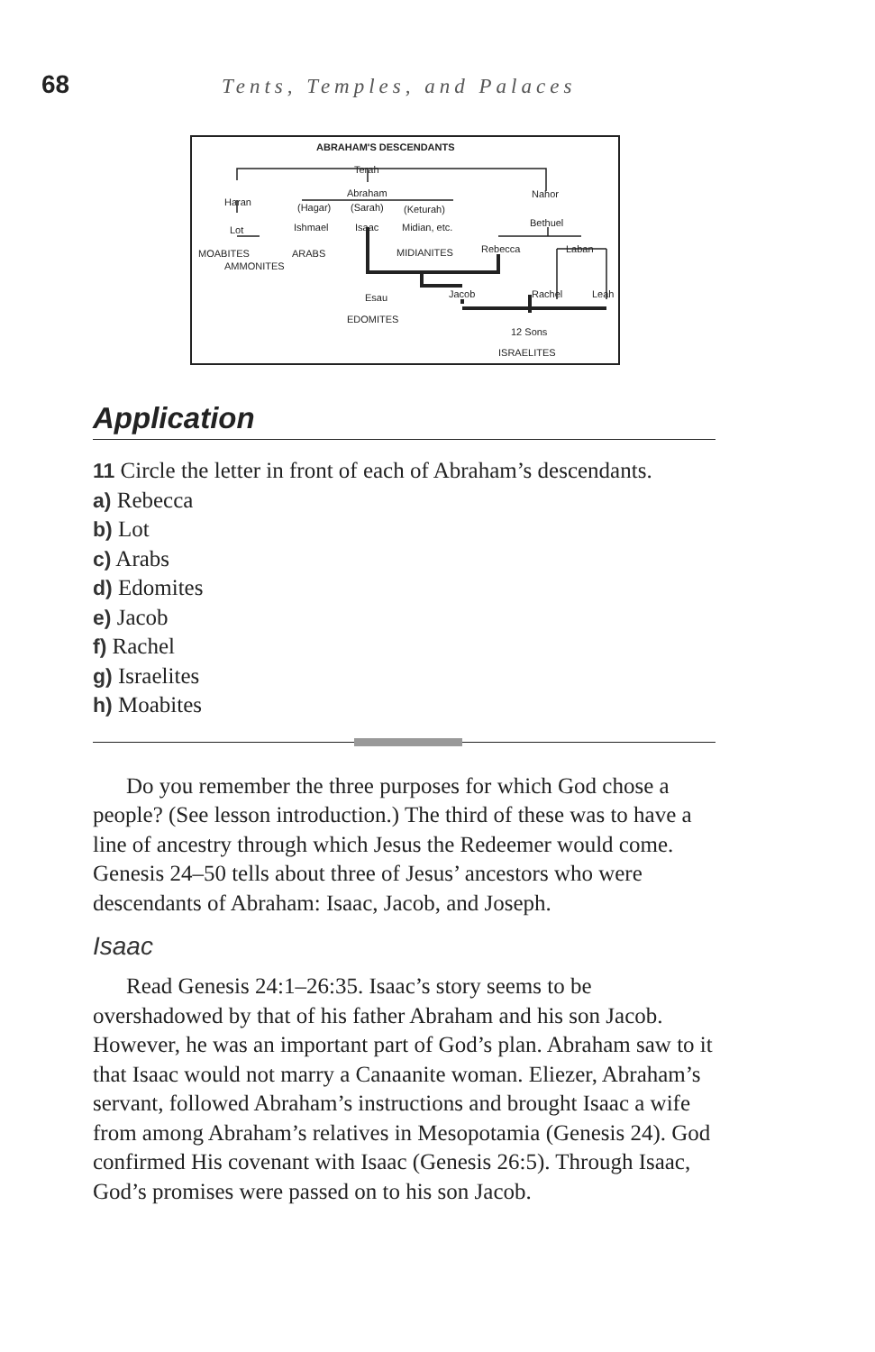68
Tents, Temples, and Palaces
ABRAHAM'S DESCENDANTS
Terah
Haran
Abraham Nahor
(Hagar) (Sarah) (Keturah)
Lot Ishmael Isaac Midian, etc. Bethuel
MOABITES ARABS MIDIANITES Rebecca Laban
AMMONITES
Esau Jacob Rachel Leah
EDOMITES
12 Sons
ISRAELITES
Application
11 Circle the letter in front of each of Abraham’s descendants.
a) Rebecca
b) Lot
c) Arabs
d) Edomites
e) Jacob
f) Rachel
g) Israelites
h) Moabites
Do you remember the three purposes for which God chose a people? (See lesson introduction.) The third of these was to have a line of ancestry through which Jesus the Redeemer would come. Genesis 24–50 tells about three of Jesus’ ancestors who were descendants of Abraham: Isaac, Jacob, and Joseph.
Isaac
Read Genesis 24:1–26:35. Isaac’s story seems to be overshadowed by that of his father Abraham and his son Jacob. However, he was an important part of God’s plan. Abraham saw to it that Isaac would not marry a Canaanite woman. Eliezer, Abraham’s servant, followed Abraham’s instructions and brought Isaac a wife from among Abraham’s relatives in Mesopotamia (Genesis 24). God confirmed His covenant with Isaac (Genesis 26:5). Through Isaac, God’s promises were passed on to his son Jacob.